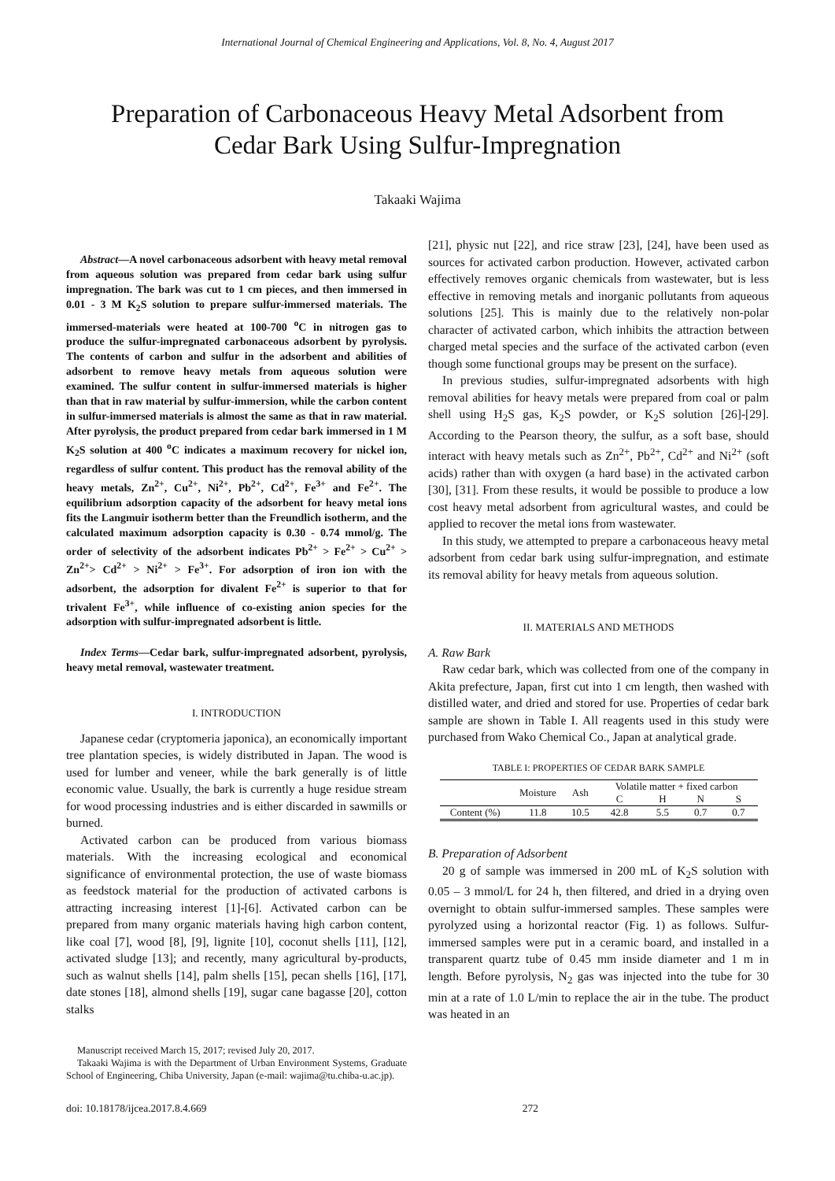International Journal of Chemical Engineering and Applications, Vol. 8, No. 4, August 2017
Preparation of Carbonaceous Heavy Metal Adsorbent from
Cedar Bark Using Sulfur-Impregnation
Takaaki Wajima
Abstract—A novel carbonaceous adsorbent with heavy metal removal from aqueous solution was prepared from cedar bark using sulfur impregnation. The bark was cut to 1 cm pieces, and then immersed in 0.01 - 3 M K<sub>2</sub>S solution to prepare sulfur-immersed materials. The immersed-materials were heated at 100-700 <sup>o</sup>C in nitrogen gas to produce the sulfur-impregnated carbonaceous adsorbent by pyrolysis. The contents of carbon and sulfur in the adsorbent and abilities of adsorbent to remove heavy metals from aqueous solution were examined. The sulfur content in sulfur-immersed materials is higher than that in raw material by sulfur-immersion, while the carbon content in sulfur-immersed materials is almost the same as that in raw material. After pyrolysis, the product prepared from cedar bark immersed in 1 M K<sub>2</sub>S solution at 400 <sup>o</sup>C indicates a maximum recovery for nickel ion, regardless of sulfur content. This product has the removal ability of the heavy metals, Zn<sup>2+</sup>, Cu<sup>2+</sup>, Ni<sup>2+</sup>, Pb<sup>2+</sup>, Cd<sup>2+</sup>, Fe<sup>3+</sup> and Fe<sup>2+</sup>. The equilibrium adsorption capacity of the adsorbent for heavy metal ions fits the Langmuir isotherm better than the Freundlich isotherm, and the calculated maximum adsorption capacity is 0.30 - 0.74 mmol/g. The order of selectivity of the adsorbent indicates Pb<sup>2+</sup> > Fe<sup>2+</sup> > Cu<sup>2+</sup> > Zn<sup>2+</sup>> Cd<sup>2+</sup> > Ni<sup>2+</sup> > Fe<sup>3+</sup>. For adsorption of iron ion with the adsorbent, the adsorption for divalent Fe<sup>2+</sup> is superior to that for trivalent Fe<sup>3+</sup>, while influence of co-existing anion species for the adsorption with sulfur-impregnated adsorbent is little.
Index Terms—Cedar bark, sulfur-impregnated adsorbent, pyrolysis, heavy metal removal, wastewater treatment.
I. INTRODUCTION
Japanese cedar (cryptomeria japonica), an economically important tree plantation species, is widely distributed in Japan. The wood is used for lumber and veneer, while the bark generally is of little economic value. Usually, the bark is currently a huge residue stream for wood processing industries and is either discarded in sawmills or burned.
Activated carbon can be produced from various biomass materials. With the increasing ecological and economical significance of environmental protection, the use of waste biomass as feedstock material for the production of activated carbons is attracting increasing interest [1]-[6]. Activated carbon can be prepared from many organic materials having high carbon content, like coal [7], wood [8], [9], lignite [10], coconut shells [11], [12], activated sludge [13]; and recently, many agricultural by-products, such as walnut shells [14], palm shells [15], pecan shells [16], [17], date stones [18], almond shells [19], sugar cane bagasse [20], cotton stalks
Manuscript received March 15, 2017; revised July 20, 2017.
Takaaki Wajima is with the Department of Urban Environment Systems, Graduate School of Engineering, Chiba University, Japan (e-mail: wajima@tu.chiba-u.ac.jp).
[21], physic nut [22], and rice straw [23], [24], have been used as sources for activated carbon production. However, activated carbon effectively removes organic chemicals from wastewater, but is less effective in removing metals and inorganic pollutants from aqueous solutions [25]. This is mainly due to the relatively non-polar character of activated carbon, which inhibits the attraction between charged metal species and the surface of the activated carbon (even though some functional groups may be present on the surface).
In previous studies, sulfur-impregnated adsorbents with high removal abilities for heavy metals were prepared from coal or palm shell using H<sub>2</sub>S gas, K<sub>2</sub>S powder, or K<sub>2</sub>S solution [26]-[29]. According to the Pearson theory, the sulfur, as a soft base, should interact with heavy metals such as Zn<sup>2+</sup>, Pb<sup>2+</sup>, Cd<sup>2+</sup> and Ni<sup>2+</sup> (soft acids) rather than with oxygen (a hard base) in the activated carbon [30], [31]. From these results, it would be possible to produce a low cost heavy metal adsorbent from agricultural wastes, and could be applied to recover the metal ions from wastewater.
In this study, we attempted to prepare a carbonaceous heavy metal adsorbent from cedar bark using sulfur-impregnation, and estimate its removal ability for heavy metals from aqueous solution.
II. MATERIALS AND METHODS
A. Raw Bark
Raw cedar bark, which was collected from one of the company in Akita prefecture, Japan, first cut into 1 cm length, then washed with distilled water, and dried and stored for use. Properties of cedar bark sample are shown in Table I. All reagents used in this study were purchased from Wako Chemical Co., Japan at analytical grade.
TABLE I: PROPERTIES OF CEDAR BARK SAMPLE
| | Moisture | Ash | Volatile matter + fixed carbon | | | |
| --- | --- | --- | --- | --- | --- | --- |
| | | | C | H | N | S |
| Content (%) | 11.8 | 10.5 | 42.8 | 5.5 | 0.7 | 0.7 |
B. Preparation of Adsorbent
20 g of sample was immersed in 200 mL of K<sub>2</sub>S solution with 0.05 – 3 mmol/L for 24 h, then filtered, and dried in a drying oven overnight to obtain sulfur-immersed samples. These samples were pyrolyzed using a horizontal reactor (Fig. 1) as follows. Sulfur-immersed samples were put in a ceramic board, and installed in a transparent quartz tube of 0.45 mm inside diameter and 1 m in length. Before pyrolysis, N<sub>2</sub> gas was injected into the tube for 30 min at a rate of 1.0 L/min to replace the air in the tube. The product was heated in an
doi: 10.18178/ijcea.2017.8.4.669 272